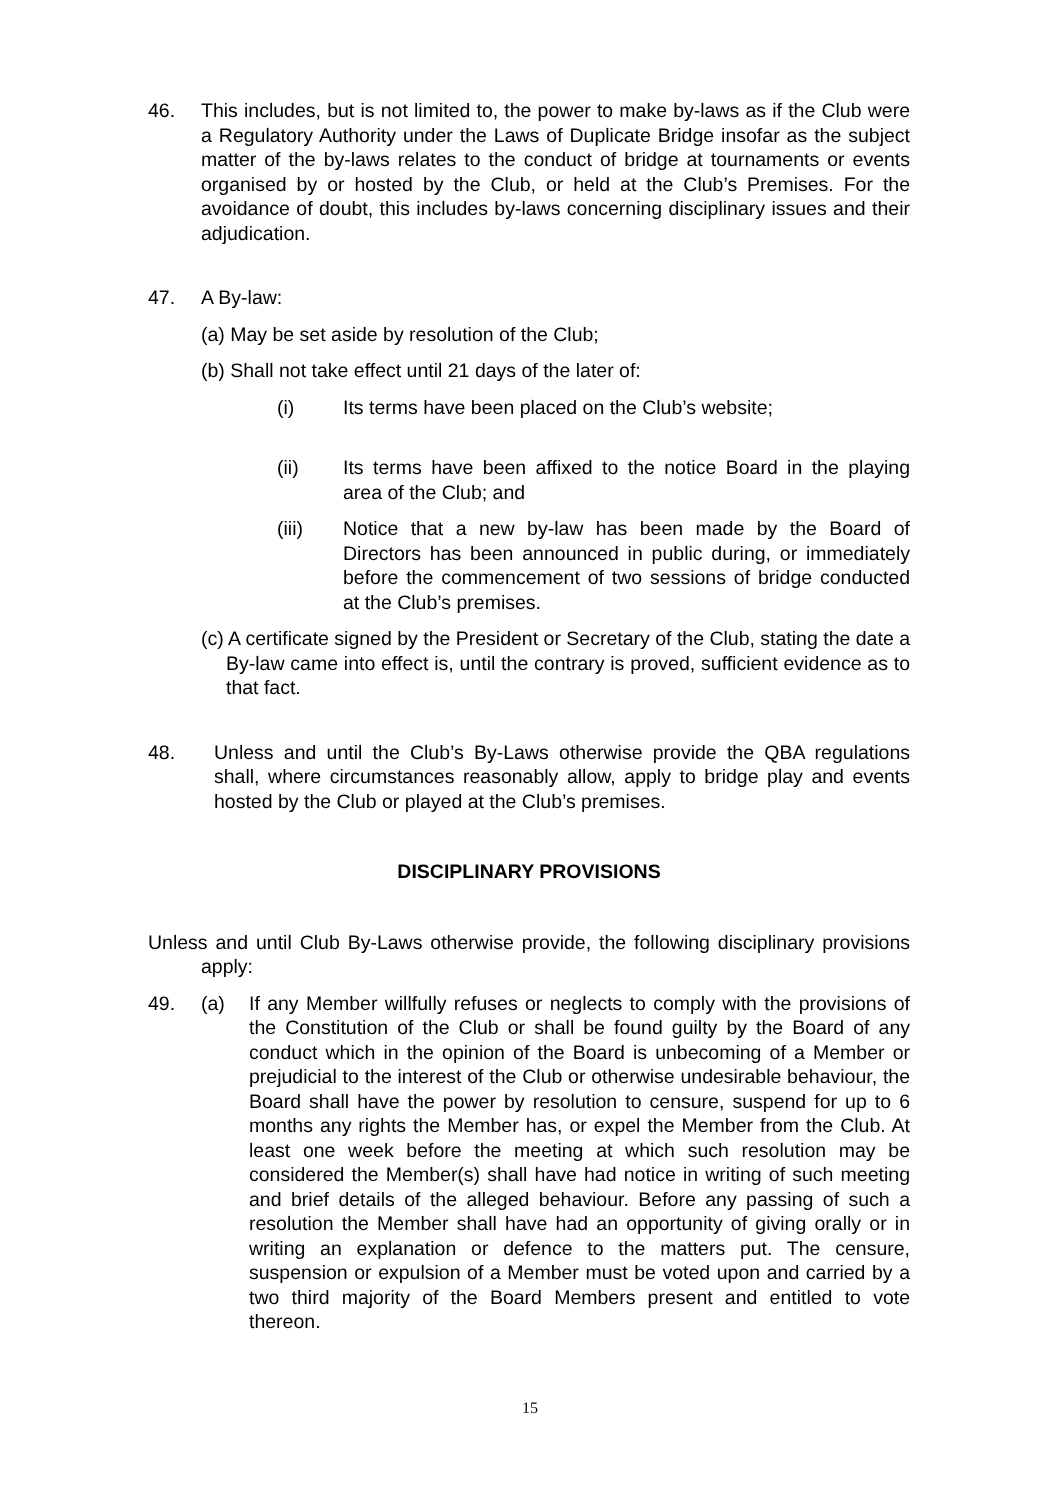46. This includes, but is not limited to, the power to make by-laws as if the Club were a Regulatory Authority under the Laws of Duplicate Bridge insofar as the subject matter of the by-laws relates to the conduct of bridge at tournaments or events organised by or hosted by the Club, or held at the Club’s Premises. For the avoidance of doubt, this includes by-laws concerning disciplinary issues and their adjudication.
47. A By-law:
(a) May be set aside by resolution of the Club;
(b) Shall not take effect until 21 days of the later of:
(i) Its terms have been placed on the Club’s website;
(ii) Its terms have been affixed to the notice Board in the playing area of the Club; and
(iii) Notice that a new by-law has been made by the Board of Directors has been announced in public during, or immediately before the commencement of two sessions of bridge conducted at the Club’s premises.
(c) A certificate signed by the President or Secretary of the Club, stating the date a By-law came into effect is, until the contrary is proved, sufficient evidence as to that fact.
48. Unless and until the Club’s By-Laws otherwise provide the QBA regulations shall, where circumstances reasonably allow, apply to bridge play and events hosted by the Club or played at the Club’s premises.
DISCIPLINARY PROVISIONS
Unless and until Club By-Laws otherwise provide, the following disciplinary provisions apply:
49. (a) If any Member willfully refuses or neglects to comply with the provisions of the Constitution of the Club or shall be found guilty by the Board of any conduct which in the opinion of the Board is unbecoming of a Member or prejudicial to the interest of the Club or otherwise undesirable behaviour, the Board shall have the power by resolution to censure, suspend for up to 6 months any rights the Member has, or expel the Member from the Club. At least one week before the meeting at which such resolution may be considered the Member(s) shall have had notice in writing of such meeting and brief details of the alleged behaviour. Before any passing of such a resolution the Member shall have had an opportunity of giving orally or in writing an explanation or defence to the matters put. The censure, suspension or expulsion of a Member must be voted upon and carried by a two third majority of the Board Members present and entitled to vote thereon.
15